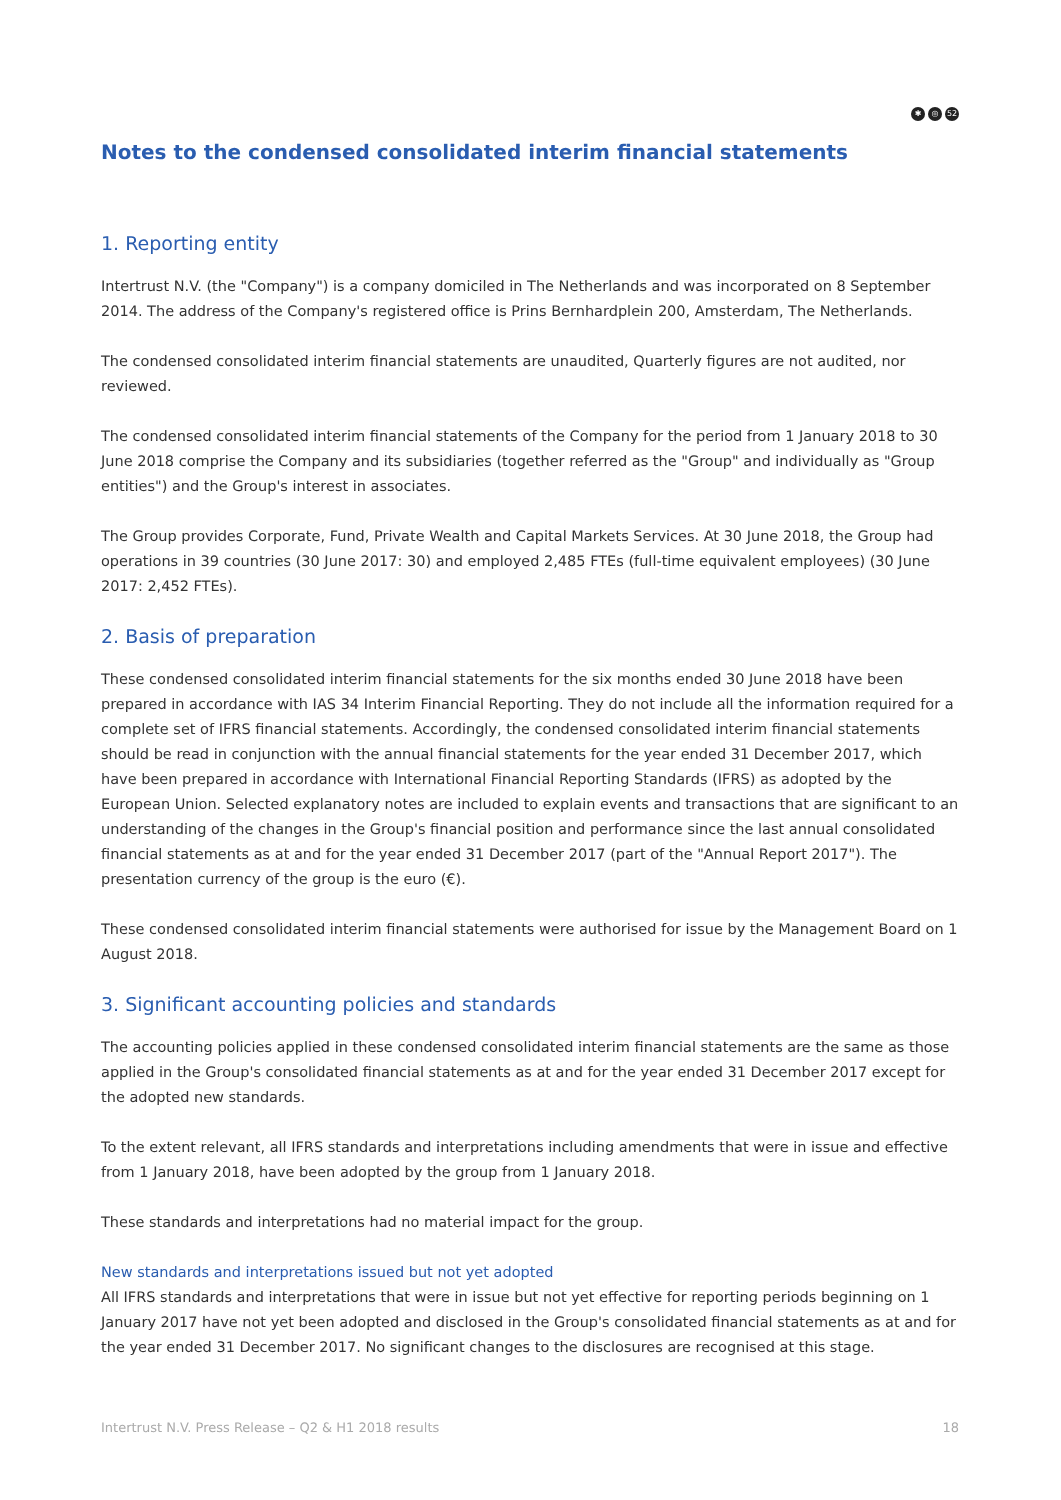✱ ◎ 52
Notes to the condensed consolidated interim financial statements
1. Reporting entity
Intertrust N.V. (the "Company") is a company domiciled in The Netherlands and was incorporated on 8 September 2014. The address of the Company's registered office is Prins Bernhardplein 200, Amsterdam, The Netherlands.
The condensed consolidated interim financial statements are unaudited, Quarterly figures are not audited, nor reviewed.
The condensed consolidated interim financial statements of the Company for the period from 1 January 2018 to 30 June 2018 comprise the Company and its subsidiaries (together referred as the "Group" and individually as "Group entities") and the Group's interest in associates.
The Group provides Corporate, Fund, Private Wealth and Capital Markets Services. At 30 June 2018, the Group had operations in 39 countries (30 June 2017: 30) and employed 2,485 FTEs (full-time equivalent employees) (30 June 2017: 2,452 FTEs).
2. Basis of preparation
These condensed consolidated interim financial statements for the six months ended 30 June 2018 have been prepared in accordance with IAS 34 Interim Financial Reporting. They do not include all the information required for a complete set of IFRS financial statements. Accordingly, the condensed consolidated interim financial statements should be read in conjunction with the annual financial statements for the year ended 31 December 2017, which have been prepared in accordance with International Financial Reporting Standards (IFRS) as adopted by the European Union. Selected explanatory notes are included to explain events and transactions that are significant to an understanding of the changes in the Group's financial position and performance since the last annual consolidated financial statements as at and for the year ended 31 December 2017 (part of the "Annual Report 2017"). The presentation currency of the group is the euro (€).
These condensed consolidated interim financial statements were authorised for issue by the Management Board on 1 August 2018.
3. Significant accounting policies and standards
The accounting policies applied in these condensed consolidated interim financial statements are the same as those applied in the Group's consolidated financial statements as at and for the year ended 31 December 2017 except for the adopted new standards.
To the extent relevant, all IFRS standards and interpretations including amendments that were in issue and effective from 1 January 2018, have been adopted by the group from 1 January 2018.
These standards and interpretations had no material impact for the group.
New standards and interpretations issued but not yet adopted
All IFRS standards and interpretations that were in issue but not yet effective for reporting periods beginning on 1 January 2017 have not yet been adopted and disclosed in the Group's consolidated financial statements as at and for the year ended 31 December 2017. No significant changes to the disclosures are recognised at this stage.
Intertrust N.V. Press Release – Q2 & H1 2018 results 18